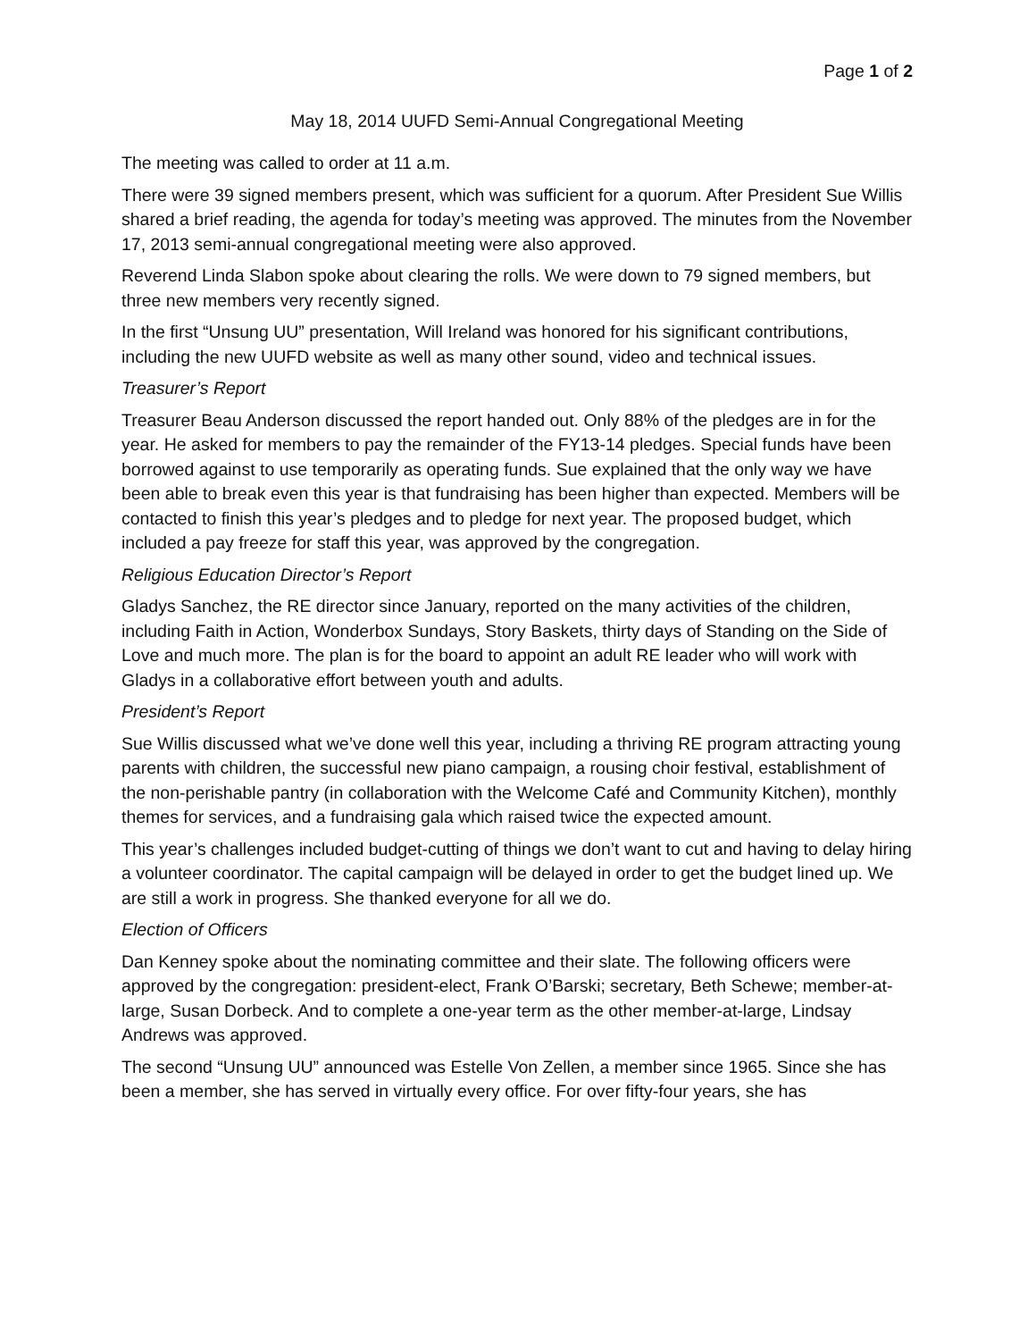Page 1 of 2
May 18, 2014 UUFD Semi-Annual Congregational Meeting
The meeting was called to order at 11 a.m.
There were 39 signed members present, which was sufficient for a quorum. After President Sue Willis shared a brief reading, the agenda for today’s meeting was approved. The minutes from the November 17, 2013 semi-annual congregational meeting were also approved.
Reverend Linda Slabon spoke about clearing the rolls. We were down to 79 signed members, but three new members very recently signed.
In the first “Unsung UU” presentation, Will Ireland was honored for his significant contributions, including the new UUFD website as well as many other sound, video and technical issues.
Treasurer’s Report
Treasurer Beau Anderson discussed the report handed out. Only 88% of the pledges are in for the year. He asked for members to pay the remainder of the FY13-14 pledges. Special funds have been borrowed against to use temporarily as operating funds. Sue explained that the only way we have been able to break even this year is that fundraising has been higher than expected. Members will be contacted to finish this year’s pledges and to pledge for next year. The proposed budget, which included a pay freeze for staff this year, was approved by the congregation.
Religious Education Director’s Report
Gladys Sanchez, the RE director since January, reported on the many activities of the children, including Faith in Action, Wonderbox Sundays, Story Baskets, thirty days of Standing on the Side of Love and much more. The plan is for the board to appoint an adult RE leader who will work with Gladys in a collaborative effort between youth and adults.
President’s Report
Sue Willis discussed what we’ve done well this year, including a thriving RE program attracting young parents with children, the successful new piano campaign, a rousing choir festival, establishment of the non-perishable pantry (in collaboration with the Welcome Café and Community Kitchen), monthly themes for services, and a fundraising gala which raised twice the expected amount.
This year’s challenges included budget-cutting of things we don’t want to cut and having to delay hiring a volunteer coordinator. The capital campaign will be delayed in order to get the budget lined up. We are still a work in progress. She thanked everyone for all we do.
Election of Officers
Dan Kenney spoke about the nominating committee and their slate. The following officers were approved by the congregation: president-elect, Frank O’Barski; secretary, Beth Schewe; member-at-large, Susan Dorbeck. And to complete a one-year term as the other member-at-large, Lindsay Andrews was approved.
The second “Unsung UU” announced was Estelle Von Zellen, a member since 1965. Since she has been a member, she has served in virtually every office. For over fifty-four years, she has